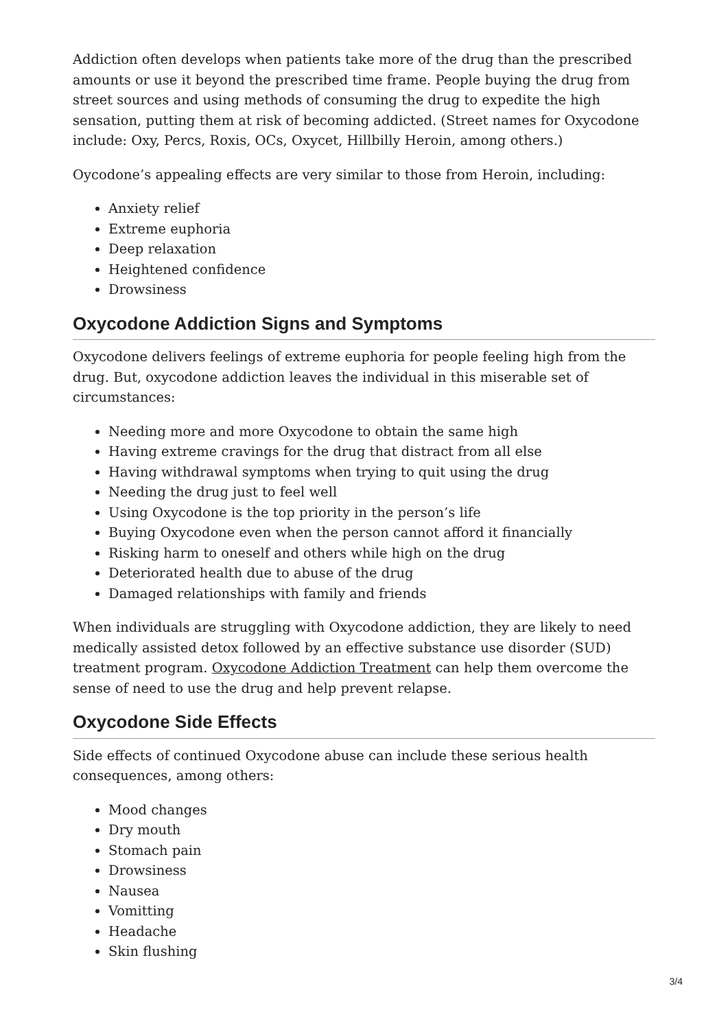Addiction often develops when patients take more of the drug than the prescribed amounts or use it beyond the prescribed time frame. People buying the drug from street sources and using methods of consuming the drug to expedite the high sensation, putting them at risk of becoming addicted. (Street names for Oxycodone include: Oxy, Percs, Roxis, OCs, Oxycet, Hillbilly Heroin, among others.)
Oycodone’s appealing effects are very similar to those from Heroin, including:
Anxiety relief
Extreme euphoria
Deep relaxation
Heightened confidence
Drowsiness
Oxycodone Addiction Signs and Symptoms
Oxycodone delivers feelings of extreme euphoria for people feeling high from the drug. But, oxycodone addiction leaves the individual in this miserable set of circumstances:
Needing more and more Oxycodone to obtain the same high
Having extreme cravings for the drug that distract from all else
Having withdrawal symptoms when trying to quit using the drug
Needing the drug just to feel well
Using Oxycodone is the top priority in the person’s life
Buying Oxycodone even when the person cannot afford it financially
Risking harm to oneself and others while high on the drug
Deteriorated health due to abuse of the drug
Damaged relationships with family and friends
When individuals are struggling with Oxycodone addiction, they are likely to need medically assisted detox followed by an effective substance use disorder (SUD) treatment program. Oxycodone Addiction Treatment can help them overcome the sense of need to use the drug and help prevent relapse.
Oxycodone Side Effects
Side effects of continued Oxycodone abuse can include these serious health consequences, among others:
Mood changes
Dry mouth
Stomach pain
Drowsiness
Nausea
Vomitting
Headache
Skin flushing
3/4